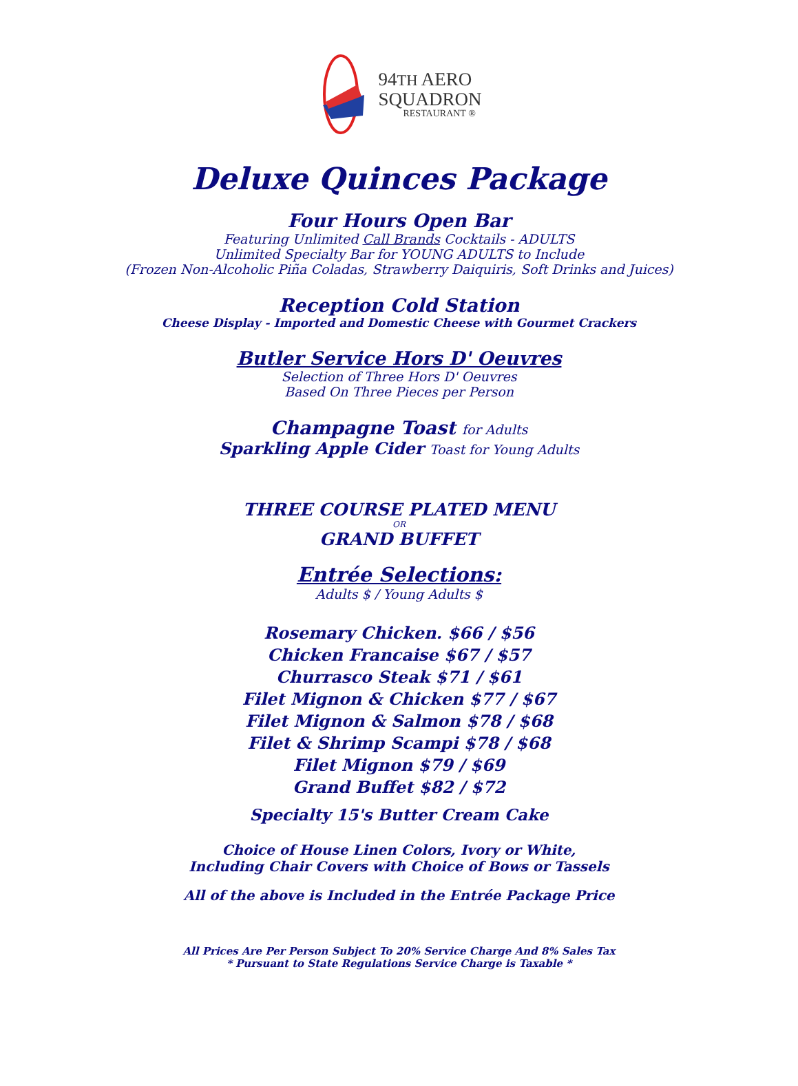94TH AERO
SQUADRON
RESTAURANT ®
Deluxe Quinces Package
Four Hours Open Bar
Featuring Unlimited Call Brands Cocktails - ADULTS
Unlimited Specialty Bar for YOUNG ADULTS to Include
(Frozen Non-Alcoholic Piña Coladas, Strawberry Daiquiris, Soft Drinks and Juices)
Reception Cold Station
Cheese Display - Imported and Domestic Cheese with Gourmet Crackers
Butler Service Hors D' Oeuvres
Selection of Three Hors D' Oeuvres
Based On Three Pieces per Person
Champagne Toast for Adults
Sparkling Apple Cider Toast for Young Adults
THREE COURSE PLATED MENU
OR
GRAND BUFFET
Entrée Selections:
Adults $ / Young Adults $
Rosemary Chicken. $66 / $56
Chicken Francaise $67 / $57
Churrasco Steak $71 / $61
Filet Mignon & Chicken $77 / $67
Filet Mignon & Salmon $78 / $68
Filet & Shrimp Scampi $78 / $68
Filet Mignon $79 / $69
Grand Buffet $82 / $72
Specialty 15's Butter Cream Cake
Choice of House Linen Colors, Ivory or White,
Including Chair Covers with Choice of Bows or Tassels
All of the above is Included in the Entrée Package Price
All Prices Are Per Person Subject To 20% Service Charge And 8% Sales Tax
* Pursuant to State Regulations Service Charge is Taxable *